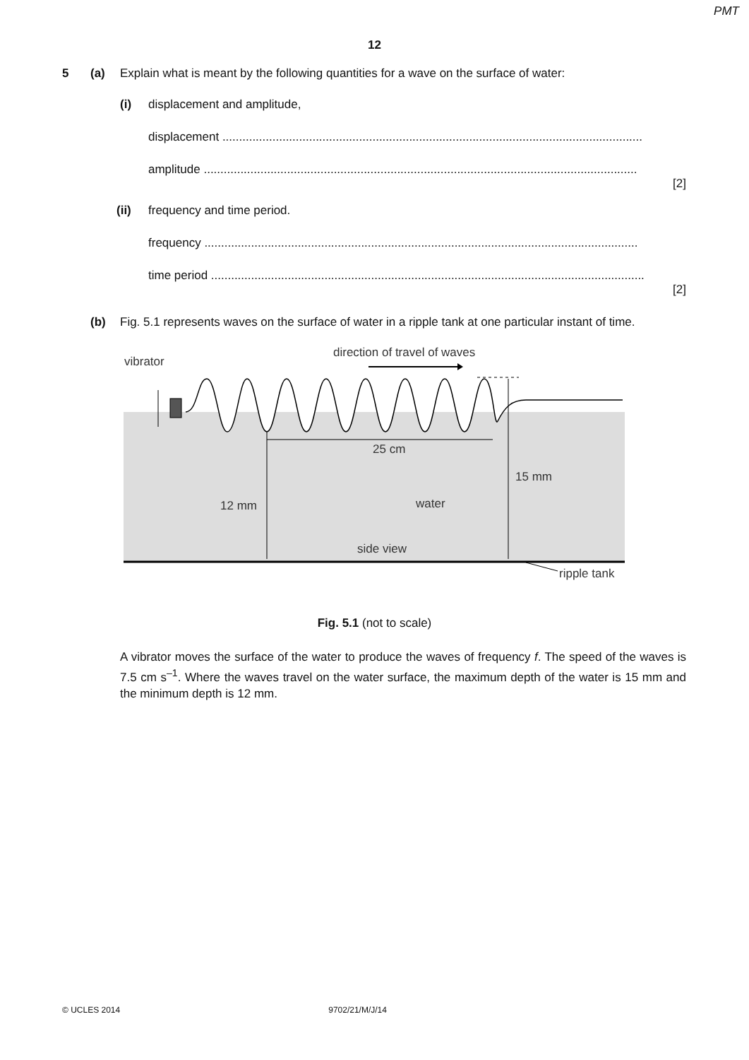PMT
12
5 (a) Explain what is meant by the following quantities for a wave on the surface of water:
(i) displacement and amplitude,
displacement ..............................................................................................................................
amplitude ..................................................................................................................................
[2]
(ii) frequency and time period.
frequency ..................................................................................................................................
time period ..................................................................................................................................
[2]
(b) Fig. 5.1 represents waves on the surface of water in a ripple tank at one particular instant of time.
direction of travel of waves
vibrator
25 cm
15 mm
12 mm
water
side view
ripple tank
Fig. 5.1 (not to scale)
A vibrator moves the surface of the water to produce the waves of frequency f. The speed of the waves is 7.5 cm s<sup>–1</sup>. Where the waves travel on the water surface, the maximum depth of the water is 15 mm and the minimum depth is 12 mm.
© UCLES 2014 9702/21/M/J/14